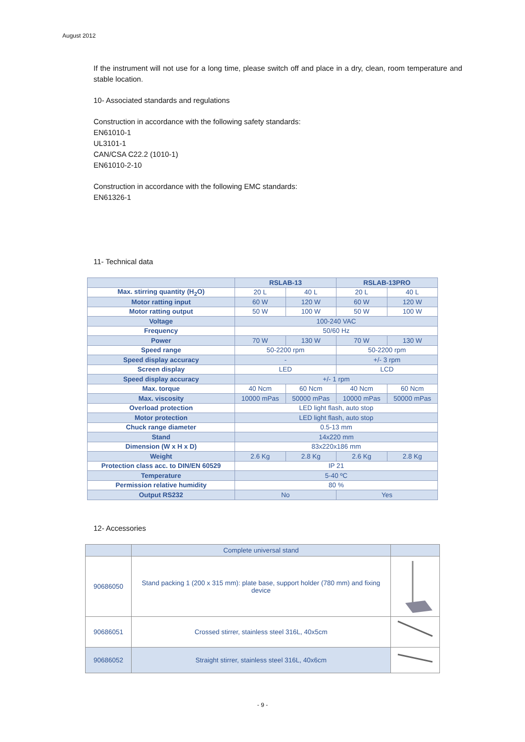August 2012
If the instrument will not use for a long time, please switch off and place in a dry, clean, room temperature and stable location.
10- Associated standards and regulations
Construction in accordance with the following safety standards:
EN61010-1
UL3101-1
CAN/CSA C22.2 (1010-1)
EN61010-2-10
Construction in accordance with the following EMC standards:
EN61326-1
11- Technical data
| | RSLAB-13 | | RSLAB-13PRO | |
| --- | --- | --- | --- | --- |
| Max. stirring quantity (H<sub>2</sub>O) | 20 L | 40 L | 20 L | 40 L |
| Motor ratting input | 60 W | 120 W | 60 W | 120 W |
| Motor ratting output | 50 W | 100 W | 50 W | 100 W |
| Voltage | 100-240 VAC | | | |
| Frequency | 50/60 Hz | | | |
| Power | 70 W | 130 W | 70 W | 130 W |
| Speed range | 50-2200 rpm | | 50-2200 rpm | |
| Speed display accuracy | - | | +/- 3 rpm | |
| Screen display | LED | | LCD | |
| Speed display accuracy | +/- 1 rpm | | | |
| Max. torque | 40 Ncm | 60 Ncm | 40 Ncm | 60 Ncm |
| Max. viscosity | 10000 mPas | 50000 mPas | 10000 mPas | 50000 mPas |
| Overload protection | LED light flash, auto stop | | | |
| Motor protection | LED light flash, auto stop | | | |
| Chuck range diameter | 0.5-13 mm | | | |
| Stand | 14x220 mm | | | |
| Dimension (W x H x D) | 83x220x186 mm | | | |
| Weight | 2.6 Kg | 2.8 Kg | 2.6 Kg | 2.8 Kg |
| Protection class acc. to DIN/EN 60529 | IP 21 | | | |
| Temperature | 5-40 ºC | | | |
| Permission relative humidity | 80 % | | | |
| Output RS232 | No | | Yes | |
12- Accessories
| | Complete universal stand | |
| 90686050 | Stand packing 1 (200 x 315 mm): plate base, support holder (780 mm) and fixing device | |
| 90686051 | Crossed stirrer, stainless steel 316L, 40x5cm | |
| 90686052 | Straight stirrer, stainless steel 316L, 40x6cm | |
- 9 -